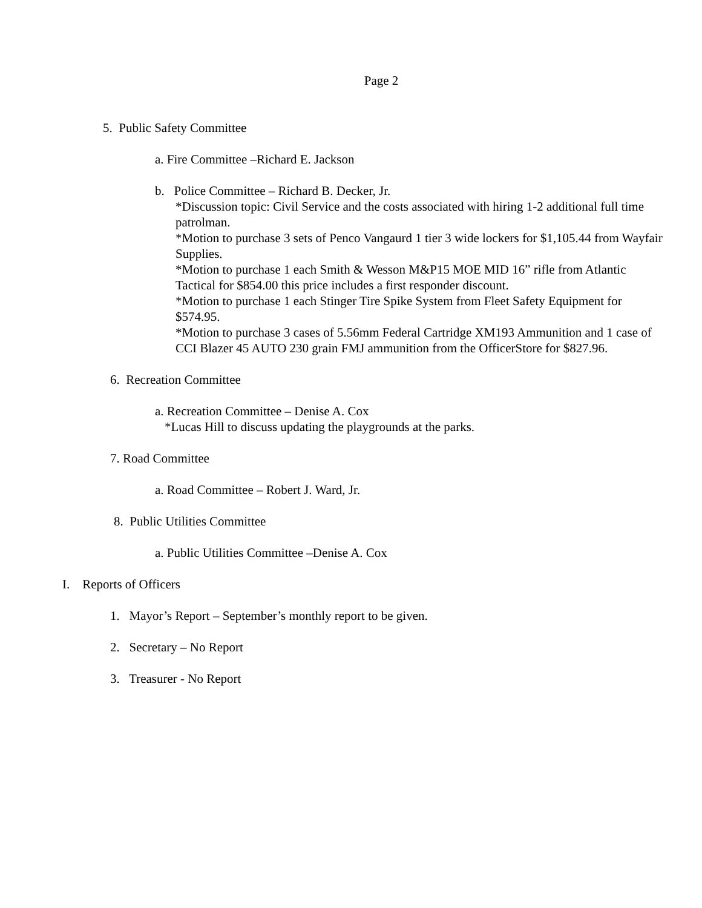Page 2
5. Public Safety Committee
a. Fire Committee –Richard E. Jackson
b. Police Committee – Richard B. Decker, Jr.
*Discussion topic: Civil Service and the costs associated with hiring 1-2 additional full time patrolman.
*Motion to purchase 3 sets of Penco Vangaurd 1 tier 3 wide lockers for $1,105.44 from Wayfair Supplies.
*Motion to purchase 1 each Smith & Wesson M&P15 MOE MID 16” rifle from Atlantic Tactical for $854.00 this price includes a first responder discount.
*Motion to purchase 1 each Stinger Tire Spike System from Fleet Safety Equipment for $574.95.
*Motion to purchase 3 cases of 5.56mm Federal Cartridge XM193 Ammunition and 1 case of CCI Blazer 45 AUTO 230 grain FMJ ammunition from the OfficerStore for $827.96.
6. Recreation Committee
a. Recreation Committee – Denise A. Cox
*Lucas Hill to discuss updating the playgrounds at the parks.
7. Road Committee
a. Road Committee – Robert J. Ward, Jr.
8. Public Utilities Committee
a. Public Utilities Committee –Denise A. Cox
I. Reports of Officers
1. Mayor’s Report – September’s monthly report to be given.
2. Secretary – No Report
3. Treasurer - No Report